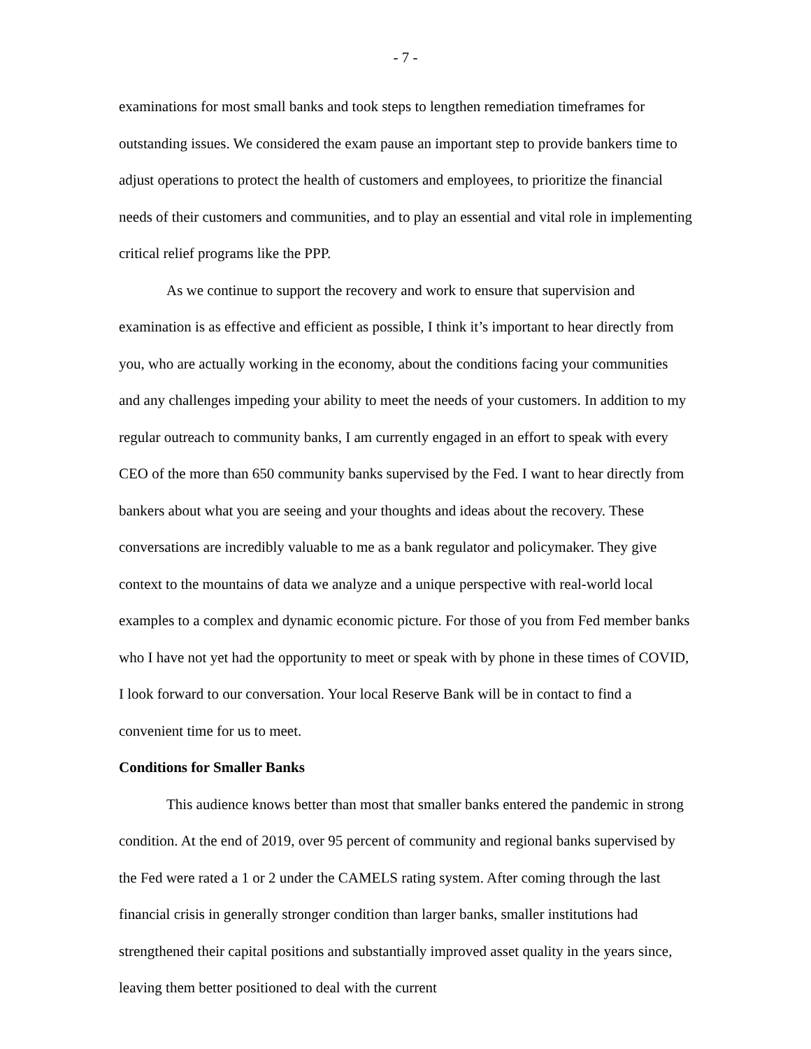- 7 -
examinations for most small banks and took steps to lengthen remediation timeframes for outstanding issues. We considered the exam pause an important step to provide bankers time to adjust operations to protect the health of customers and employees, to prioritize the financial needs of their customers and communities, and to play an essential and vital role in implementing critical relief programs like the PPP.
As we continue to support the recovery and work to ensure that supervision and examination is as effective and efficient as possible, I think it’s important to hear directly from you, who are actually working in the economy, about the conditions facing your communities and any challenges impeding your ability to meet the needs of your customers. In addition to my regular outreach to community banks, I am currently engaged in an effort to speak with every CEO of the more than 650 community banks supervised by the Fed. I want to hear directly from bankers about what you are seeing and your thoughts and ideas about the recovery. These conversations are incredibly valuable to me as a bank regulator and policymaker. They give context to the mountains of data we analyze and a unique perspective with real-world local examples to a complex and dynamic economic picture. For those of you from Fed member banks who I have not yet had the opportunity to meet or speak with by phone in these times of COVID, I look forward to our conversation. Your local Reserve Bank will be in contact to find a convenient time for us to meet.
Conditions for Smaller Banks
This audience knows better than most that smaller banks entered the pandemic in strong condition. At the end of 2019, over 95 percent of community and regional banks supervised by the Fed were rated a 1 or 2 under the CAMELS rating system. After coming through the last financial crisis in generally stronger condition than larger banks, smaller institutions had strengthened their capital positions and substantially improved asset quality in the years since, leaving them better positioned to deal with the current